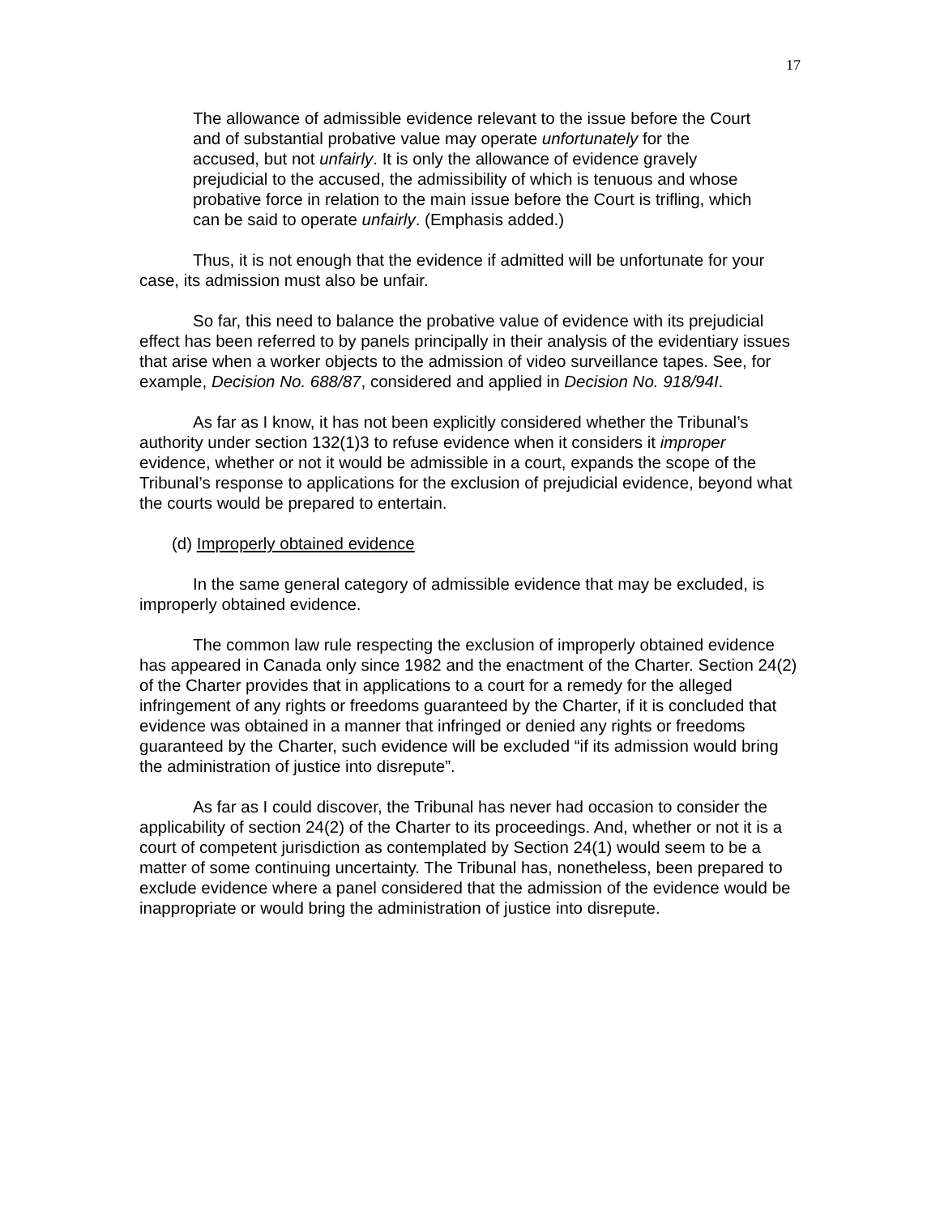17
The allowance of admissible evidence relevant to the issue before the Court and of substantial probative value may operate unfortunately for the accused, but not unfairly. It is only the allowance of evidence gravely prejudicial to the accused, the admissibility of which is tenuous and whose probative force in relation to the main issue before the Court is trifling, which can be said to operate unfairly. (Emphasis added.)
Thus, it is not enough that the evidence if admitted will be unfortunate for your case, its admission must also be unfair.
So far, this need to balance the probative value of evidence with its prejudicial effect has been referred to by panels principally in their analysis of the evidentiary issues that arise when a worker objects to the admission of video surveillance tapes. See, for example, Decision No. 688/87, considered and applied in Decision No. 918/94I.
As far as I know, it has not been explicitly considered whether the Tribunal’s authority under section 132(1)3 to refuse evidence when it considers it improper evidence, whether or not it would be admissible in a court, expands the scope of the Tribunal’s response to applications for the exclusion of prejudicial evidence, beyond what the courts would be prepared to entertain.
(d) Improperly obtained evidence
In the same general category of admissible evidence that may be excluded, is improperly obtained evidence.
The common law rule respecting the exclusion of improperly obtained evidence has appeared in Canada only since 1982 and the enactment of the Charter. Section 24(2) of the Charter provides that in applications to a court for a remedy for the alleged infringement of any rights or freedoms guaranteed by the Charter, if it is concluded that evidence was obtained in a manner that infringed or denied any rights or freedoms guaranteed by the Charter, such evidence will be excluded “if its admission would bring the administration of justice into disrepute”.
As far as I could discover, the Tribunal has never had occasion to consider the applicability of section 24(2) of the Charter to its proceedings. And, whether or not it is a court of competent jurisdiction as contemplated by Section 24(1) would seem to be a matter of some continuing uncertainty. The Tribunal has, nonetheless, been prepared to exclude evidence where a panel considered that the admission of the evidence would be inappropriate or would bring the administration of justice into disrepute.